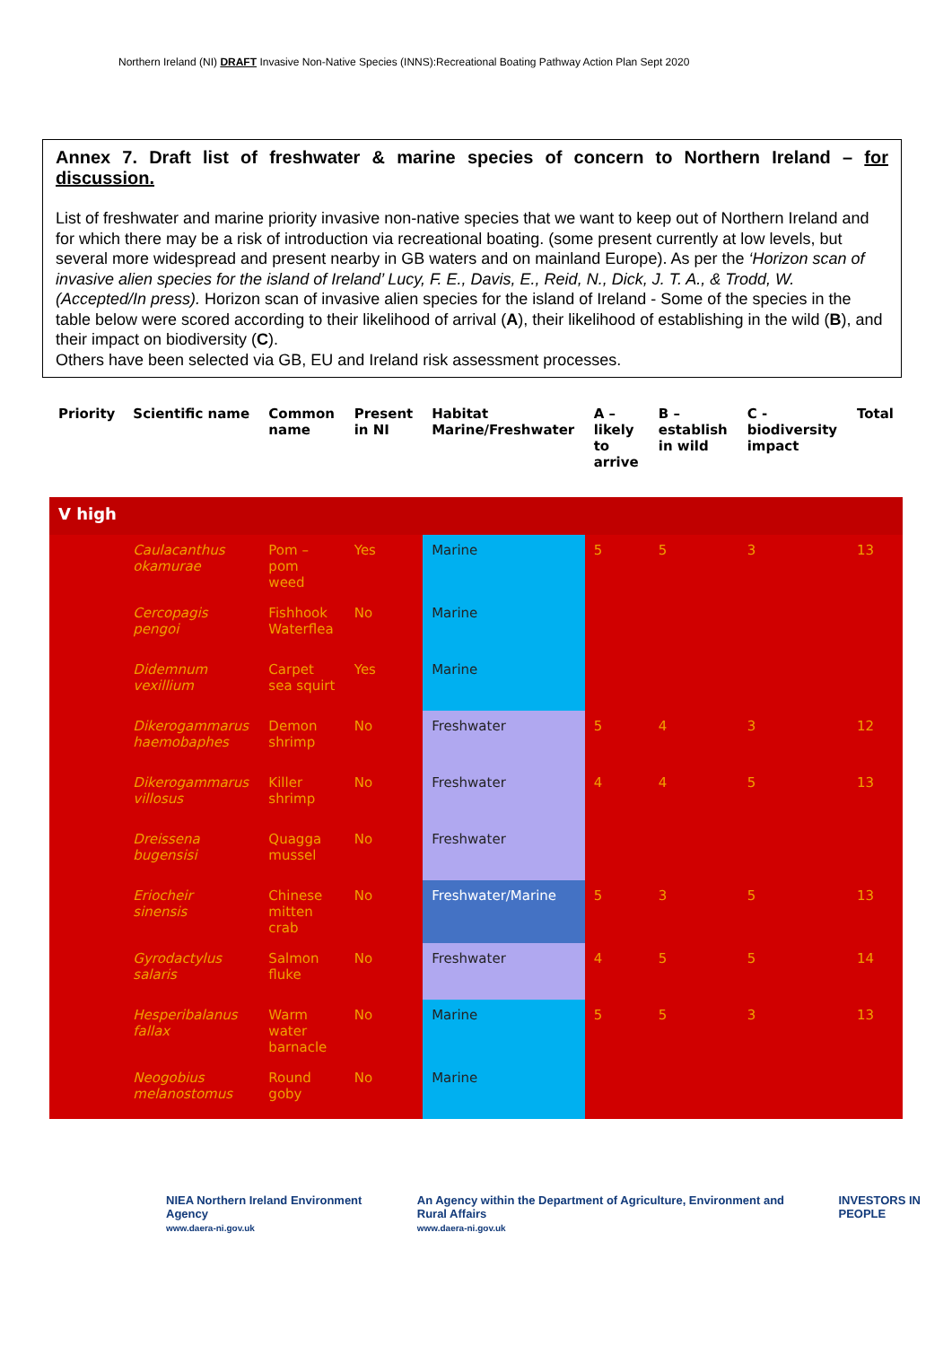Northern Ireland (NI) DRAFT Invasive Non-Native Species (INNS):Recreational Boating Pathway Action Plan Sept 2020
Annex 7. Draft list of freshwater & marine species of concern to Northern Ireland – for discussion.
List of freshwater and marine priority invasive non-native species that we want to keep out of Northern Ireland and for which there may be a risk of introduction via recreational boating. (some present currently at low levels, but several more widespread and present nearby in GB waters and on mainland Europe). As per the ‘Horizon scan of invasive alien species for the island of Ireland’ Lucy, F. E., Davis, E., Reid, N., Dick, J. T. A., & Trodd, W. (Accepted/In press). Horizon scan of invasive alien species for the island of Ireland - Some of the species in the table below were scored according to their likelihood of arrival (A), their likelihood of establishing in the wild (B), and their impact on biodiversity (C).
Others have been selected via GB, EU and Ireland risk assessment processes.
| Priority | Scientific name | Common name | Present in NI | Habitat Marine/Freshwater | A – likely to arrive | B – establish in wild | C - biodiversity impact | Total |
| --- | --- | --- | --- | --- | --- | --- | --- | --- |
| V high | | | | | | | | |
| | Caulacanthus okamurae | Pom – pom weed | Yes | Marine | 5 | 5 | 3 | 13 |
| | Cercopagis pengoi | Fishhook Waterflea | No | Marine | | | | |
| | Didemnum vexillium | Carpet sea squirt | Yes | Marine | | | | |
| | Dikerogammarus haemobaphes | Demon shrimp | No | Freshwater | 5 | 4 | 3 | 12 |
| | Dikerogammarus villosus | Killer shrimp | No | Freshwater | 4 | 4 | 5 | 13 |
| | Dreissena bugensisi | Quagga mussel | No | Freshwater | | | | |
| | Eriocheir sinensis | Chinese mitten crab | No | Freshwater/Marine | 5 | 3 | 5 | 13 |
| | Gyrodactylus salaris | Salmon fluke | No | Freshwater | 4 | 5 | 5 | 14 |
| | Hesperibalanus fallax | Warm water barnacle | No | Marine | 5 | 5 | 3 | 13 |
| | Neogobius melanostomus | Round goby | No | Marine | | | | |
NIEA Northern Ireland Environment Agency
www.daera-ni.gov.uk
An Agency within the Department of Agriculture, Environment and Rural Affairs
www.daera-ni.gov.uk
INVESTORS IN PEOPLE